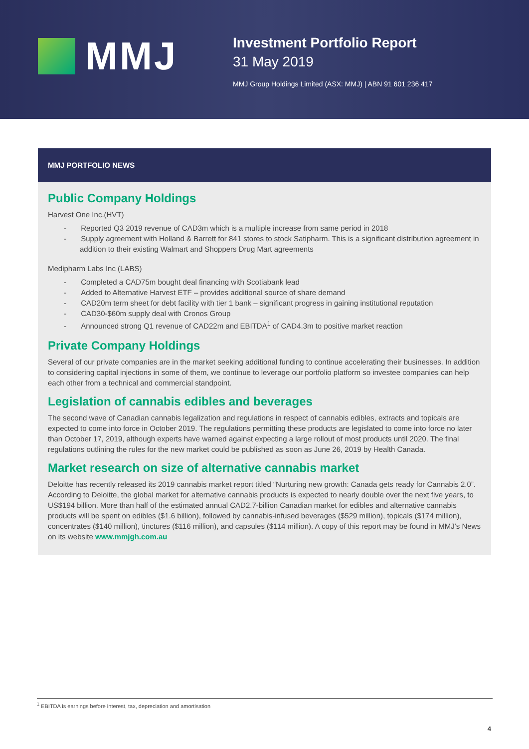MMJ
Investment Portfolio Report
31 May 2019
MMJ Group Holdings Limited (ASX: MMJ) | ABN 91 601 236 417
MMJ PORTFOLIO NEWS
Public Company Holdings
Harvest One Inc.(HVT)
- Reported Q3 2019 revenue of CAD3m which is a multiple increase from same period in 2018
- Supply agreement with Holland & Barrett for 841 stores to stock Satipharm. This is a significant distribution agreement in addition to their existing Walmart and Shoppers Drug Mart agreements
Medipharm Labs Inc (LABS)
- Completed a CAD75m bought deal financing with Scotiabank lead
- Added to Alternative Harvest ETF – provides additional source of share demand
- CAD20m term sheet for debt facility with tier 1 bank – significant progress in gaining institutional reputation
- CAD30-$60m supply deal with Cronos Group
- Announced strong Q1 revenue of CAD22m and EBITDA<sup>1</sup> of CAD4.3m to positive market reaction
Private Company Holdings
Several of our private companies are in the market seeking additional funding to continue accelerating their businesses. In addition to considering capital injections in some of them, we continue to leverage our portfolio platform so investee companies can help each other from a technical and commercial standpoint.
Legislation of cannabis edibles and beverages
The second wave of Canadian cannabis legalization and regulations in respect of cannabis edibles, extracts and topicals are expected to come into force in October 2019. The regulations permitting these products are legislated to come into force no later than October 17, 2019, although experts have warned against expecting a large rollout of most products until 2020. The final regulations outlining the rules for the new market could be published as soon as June 26, 2019 by Health Canada.
Market research on size of alternative cannabis market
Deloitte has recently released its 2019 cannabis market report titled “Nurturing new growth: Canada gets ready for Cannabis 2.0”. According to Deloitte, the global market for alternative cannabis products is expected to nearly double over the next five years, to US$194 billion. More than half of the estimated annual CAD2.7-billion Canadian market for edibles and alternative cannabis products will be spent on edibles ($1.6 billion), followed by cannabis-infused beverages ($529 million), topicals ($174 million), concentrates ($140 million), tinctures ($116 million), and capsules ($114 million). A copy of this report may be found in MMJ’s News on its website www.mmjgh.com.au
<sup>1</sup> EBITDA is earnings before interest, tax, depreciation and amortisation
4